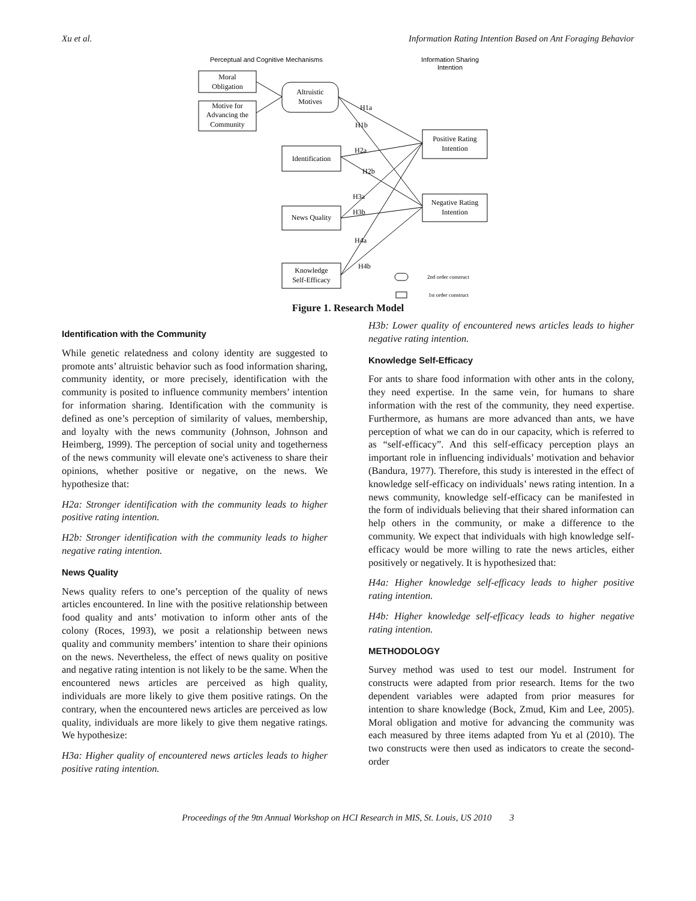Xu et al. Information Rating Intention Based on Ant Foraging Behavior
Perceptual and Cognitive Mechanisms
Information Sharing
Intention
Moral
Obligation
Motive for
Advancing the
Community
Altruistic
Motives
Identification
News Quality
Knowledge
Self-Efficacy
Positive Rating
Intention
Negative Rating
Intention
H1a
H1b
H2a
H2b
H3a
H3b
H4a
H4b
2nd order construct
1st order construct
Figure 1. Research Model
Identification with the Community
While genetic relatedness and colony identity are suggested to promote ants’ altruistic behavior such as food information sharing, community identity, or more precisely, identification with the community is posited to influence community members’ intention for information sharing. Identification with the community is defined as one’s perception of similarity of values, membership, and loyalty with the news community (Johnson, Johnson and Heimberg, 1999). The perception of social unity and togetherness of the news community will elevate one's activeness to share their opinions, whether positive or negative, on the news. We hypothesize that:
H2a: Stronger identification with the community leads to higher positive rating intention.
H2b: Stronger identification with the community leads to higher negative rating intention.
News Quality
News quality refers to one’s perception of the quality of news articles encountered. In line with the positive relationship between food quality and ants’ motivation to inform other ants of the colony (Roces, 1993), we posit a relationship between news quality and community members’ intention to share their opinions on the news. Nevertheless, the effect of news quality on positive and negative rating intention is not likely to be the same. When the encountered news articles are perceived as high quality, individuals are more likely to give them positive ratings. On the contrary, when the encountered news articles are perceived as low quality, individuals are more likely to give them negative ratings. We hypothesize:
H3a: Higher quality of encountered news articles leads to higher positive rating intention.
H3b: Lower quality of encountered news articles leads to higher negative rating intention.
Knowledge Self-Efficacy
For ants to share food information with other ants in the colony, they need expertise. In the same vein, for humans to share information with the rest of the community, they need expertise. Furthermore, as humans are more advanced than ants, we have perception of what we can do in our capacity, which is referred to as “self-efficacy”. And this self-efficacy perception plays an important role in influencing individuals’ motivation and behavior (Bandura, 1977). Therefore, this study is interested in the effect of knowledge self-efficacy on individuals’ news rating intention. In a news community, knowledge self-efficacy can be manifested in the form of individuals believing that their shared information can help others in the community, or make a difference to the community. We expect that individuals with high knowledge self-efficacy would be more willing to rate the news articles, either positively or negatively. It is hypothesized that:
H4a: Higher knowledge self-efficacy leads to higher positive rating intention.
H4b: Higher knowledge self-efficacy leads to higher negative rating intention.
METHODOLOGY
Survey method was used to test our model. Instrument for constructs were adapted from prior research. Items for the two dependent variables were adapted from prior measures for intention to share knowledge (Bock, Zmud, Kim and Lee, 2005). Moral obligation and motive for advancing the community was each measured by three items adapted from Yu et al (2010). The two constructs were then used as indicators to create the second-order
Proceedings of the 9tn Annual Workshop on HCI Research in MIS, St. Louis, US 2010 3